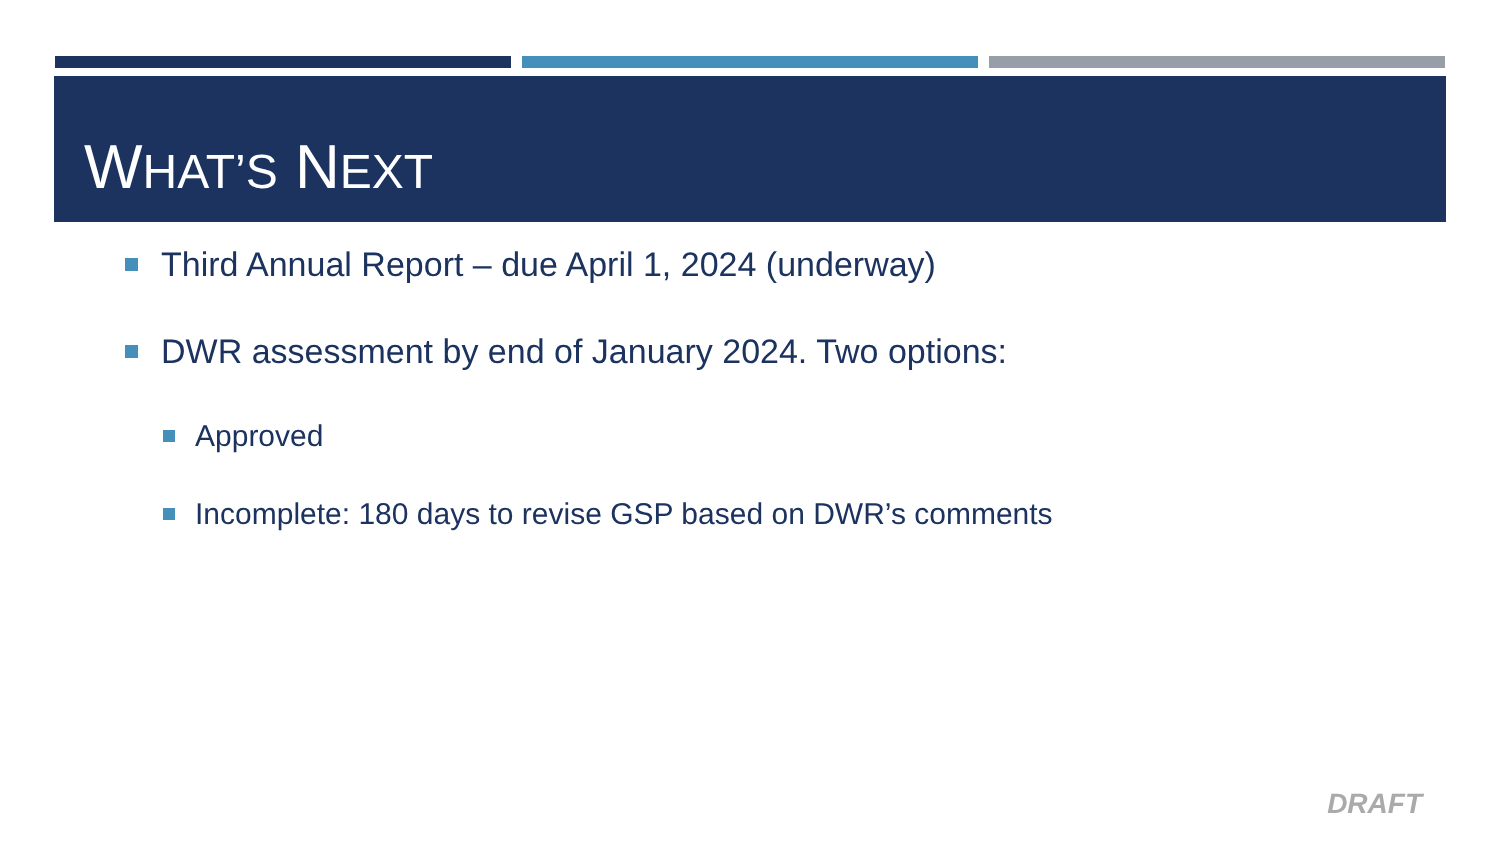WHAT’S NEXT
Third Annual Report – due April 1, 2024 (underway)
DWR assessment by end of January 2024. Two options:
Approved
Incomplete: 180 days to revise GSP based on DWR’s comments
DRAFT